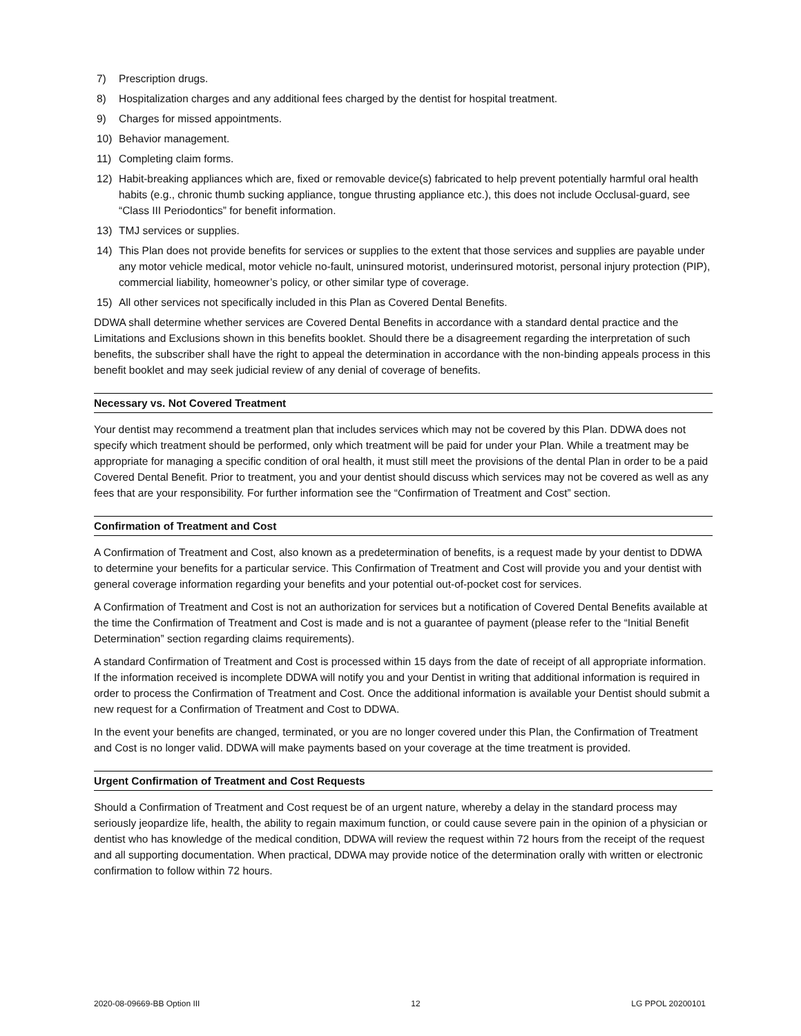7) Prescription drugs.
8) Hospitalization charges and any additional fees charged by the dentist for hospital treatment.
9) Charges for missed appointments.
10) Behavior management.
11) Completing claim forms.
12) Habit-breaking appliances which are, fixed or removable device(s) fabricated to help prevent potentially harmful oral health habits (e.g., chronic thumb sucking appliance, tongue thrusting appliance etc.), this does not include Occlusal-guard, see “Class III Periodontics” for benefit information.
13) TMJ services or supplies.
14) This Plan does not provide benefits for services or supplies to the extent that those services and supplies are payable under any motor vehicle medical, motor vehicle no-fault, uninsured motorist, underinsured motorist, personal injury protection (PIP), commercial liability, homeowner’s policy, or other similar type of coverage.
15) All other services not specifically included in this Plan as Covered Dental Benefits.
DDWA shall determine whether services are Covered Dental Benefits in accordance with a standard dental practice and the Limitations and Exclusions shown in this benefits booklet. Should there be a disagreement regarding the interpretation of such benefits, the subscriber shall have the right to appeal the determination in accordance with the non-binding appeals process in this benefit booklet and may seek judicial review of any denial of coverage of benefits.
Necessary vs. Not Covered Treatment
Your dentist may recommend a treatment plan that includes services which may not be covered by this Plan. DDWA does not specify which treatment should be performed, only which treatment will be paid for under your Plan. While a treatment may be appropriate for managing a specific condition of oral health, it must still meet the provisions of the dental Plan in order to be a paid Covered Dental Benefit. Prior to treatment, you and your dentist should discuss which services may not be covered as well as any fees that are your responsibility. For further information see the “Confirmation of Treatment and Cost” section.
Confirmation of Treatment and Cost
A Confirmation of Treatment and Cost, also known as a predetermination of benefits, is a request made by your dentist to DDWA to determine your benefits for a particular service. This Confirmation of Treatment and Cost will provide you and your dentist with general coverage information regarding your benefits and your potential out-of-pocket cost for services.
A Confirmation of Treatment and Cost is not an authorization for services but a notification of Covered Dental Benefits available at the time the Confirmation of Treatment and Cost is made and is not a guarantee of payment (please refer to the “Initial Benefit Determination” section regarding claims requirements).
A standard Confirmation of Treatment and Cost is processed within 15 days from the date of receipt of all appropriate information. If the information received is incomplete DDWA will notify you and your Dentist in writing that additional information is required in order to process the Confirmation of Treatment and Cost. Once the additional information is available your Dentist should submit a new request for a Confirmation of Treatment and Cost to DDWA.
In the event your benefits are changed, terminated, or you are no longer covered under this Plan, the Confirmation of Treatment and Cost is no longer valid. DDWA will make payments based on your coverage at the time treatment is provided.
Urgent Confirmation of Treatment and Cost Requests
Should a Confirmation of Treatment and Cost request be of an urgent nature, whereby a delay in the standard process may seriously jeopardize life, health, the ability to regain maximum function, or could cause severe pain in the opinion of a physician or dentist who has knowledge of the medical condition, DDWA will review the request within 72 hours from the receipt of the request and all supporting documentation. When practical, DDWA may provide notice of the determination orally with written or electronic confirmation to follow within 72 hours.
2020-08-09669-BB Option III 12 LG PPOL 20200101